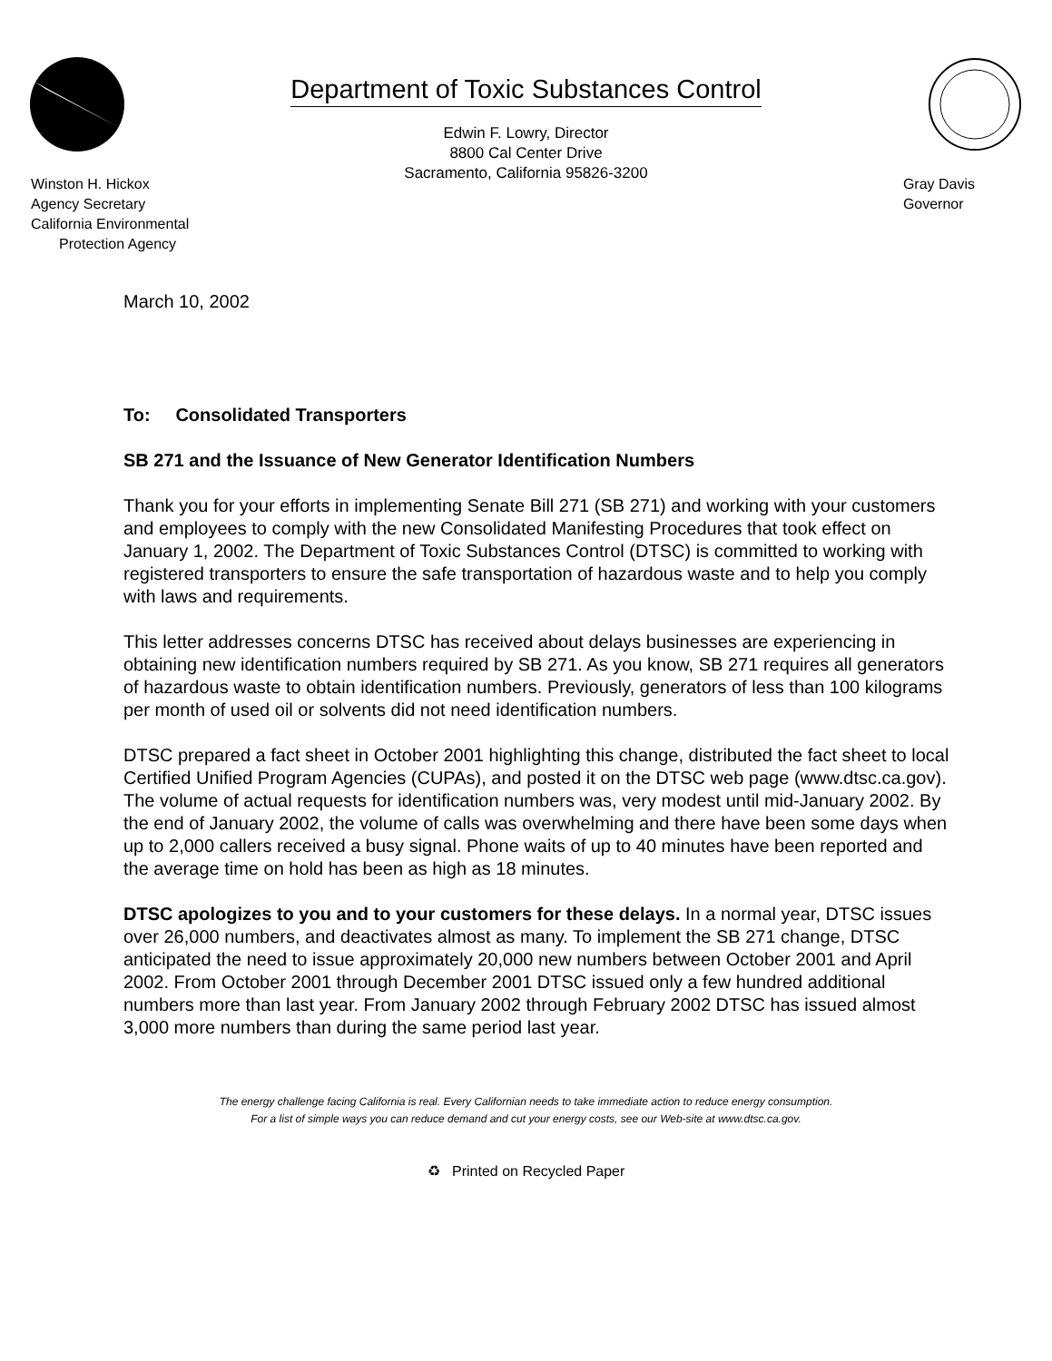Department of Toxic Substances Control
Edwin F. Lowry, Director
8800 Cal Center Drive
Sacramento, California 95826-3200
Winston H. Hickox
Agency Secretary
California Environmental
Protection Agency
Gray Davis
Governor
March 10, 2002
To: Consolidated Transporters
SB 271 and the Issuance of New Generator Identification Numbers
Thank you for your efforts in implementing Senate Bill 271 (SB 271) and working with your customers and employees to comply with the new Consolidated Manifesting Procedures that took effect on January 1, 2002. The Department of Toxic Substances Control (DTSC) is committed to working with registered transporters to ensure the safe transportation of hazardous waste and to help you comply with laws and requirements.
This letter addresses concerns DTSC has received about delays businesses are experiencing in obtaining new identification numbers required by SB 271. As you know, SB 271 requires all generators of hazardous waste to obtain identification numbers. Previously, generators of less than 100 kilograms per month of used oil or solvents did not need identification numbers.
DTSC prepared a fact sheet in October 2001 highlighting this change, distributed the fact sheet to local Certified Unified Program Agencies (CUPAs), and posted it on the DTSC web page (www.dtsc.ca.gov). The volume of actual requests for identification numbers was, very modest until mid-January 2002. By the end of January 2002, the volume of calls was overwhelming and there have been some days when up to 2,000 callers received a busy signal. Phone waits of up to 40 minutes have been reported and the average time on hold has been as high as 18 minutes.
DTSC apologizes to you and to your customers for these delays. In a normal year, DTSC issues over 26,000 numbers, and deactivates almost as many. To implement the SB 271 change, DTSC anticipated the need to issue approximately 20,000 new numbers between October 2001 and April 2002. From October 2001 through December 2001 DTSC issued only a few hundred additional numbers more than last year. From January 2002 through February 2002 DTSC has issued almost 3,000 more numbers than during the same period last year.
The energy challenge facing California is real. Every Californian needs to take immediate action to reduce energy consumption.
For a list of simple ways you can reduce demand and cut your energy costs, see our Web-site at www.dtsc.ca.gov.
♻ Printed on Recycled Paper